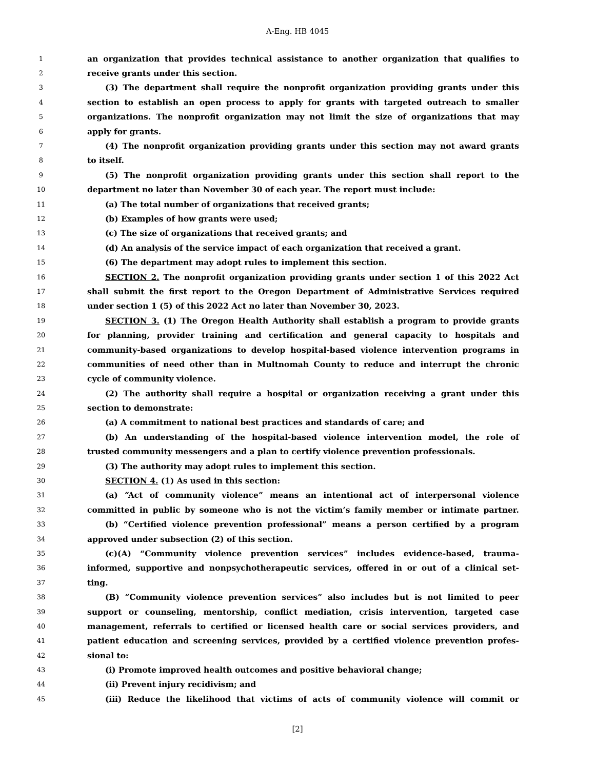A-Eng. HB 4045
1 an organization that provides technical assistance to another organization that qualifies to
2 receive grants under this section.
3 (3) The department shall require the nonprofit organization providing grants under this
4 section to establish an open process to apply for grants with targeted outreach to smaller
5 organizations. The nonprofit organization may not limit the size of organizations that may
6 apply for grants.
7 (4) The nonprofit organization providing grants under this section may not award grants
8 to itself.
9 (5) The nonprofit organization providing grants under this section shall report to the
10 department no later than November 30 of each year. The report must include:
11 (a) The total number of organizations that received grants;
12 (b) Examples of how grants were used;
13 (c) The size of organizations that received grants; and
14 (d) An analysis of the service impact of each organization that received a grant.
15 (6) The department may adopt rules to implement this section.
16 SECTION 2. The nonprofit organization providing grants under section 1 of this 2022 Act
17 shall submit the first report to the Oregon Department of Administrative Services required
18 under section 1 (5) of this 2022 Act no later than November 30, 2023.
19 SECTION 3. (1) The Oregon Health Authority shall establish a program to provide grants
20 for planning, provider training and certification and general capacity to hospitals and
21 community-based organizations to develop hospital-based violence intervention programs in
22 communities of need other than in Multnomah County to reduce and interrupt the chronic
23 cycle of community violence.
24 (2) The authority shall require a hospital or organization receiving a grant under this
25 section to demonstrate:
26 (a) A commitment to national best practices and standards of care; and
27 (b) An understanding of the hospital-based violence intervention model, the role of
28 trusted community messengers and a plan to certify violence prevention professionals.
29 (3) The authority may adopt rules to implement this section.
30 SECTION 4. (1) As used in this section:
31 (a) “Act of community violence” means an intentional act of interpersonal violence
32 committed in public by someone who is not the victim’s family member or intimate partner.
33 (b) “Certified violence prevention professional” means a person certified by a program
34 approved under subsection (2) of this section.
35 (c)(A) “Community violence prevention services” includes evidence-based, trauma-
36 informed, supportive and nonpsychotherapeutic services, offered in or out of a clinical set-
37 ting.
38 (B) “Community violence prevention services” also includes but is not limited to peer
39 support or counseling, mentorship, conflict mediation, crisis intervention, targeted case
40 management, referrals to certified or licensed health care or social services providers, and
41 patient education and screening services, provided by a certified violence prevention profes-
42 sional to:
43 (i) Promote improved health outcomes and positive behavioral change;
44 (ii) Prevent injury recidivism; and
45 (iii) Reduce the likelihood that victims of acts of community violence will commit or
[2]